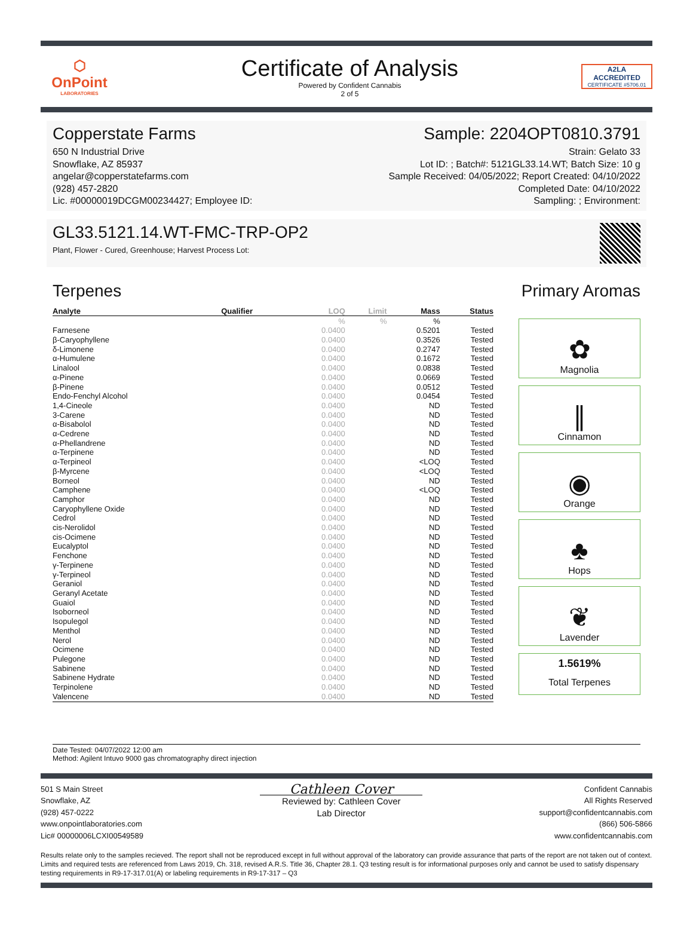⬡
OnPoint
LABORATORIES
Certificate of Analysis
Powered by Confident Cannabis
2 of 5
A2LA
ACCREDITED
CERTIFICATE #5706.01
Copperstate Farms
650 N Industrial Drive
Snowflake, AZ 85937
angelar@copperstatefarms.com
(928) 457-2820
Lic. #00000019DCGM00234427; Employee ID:
Sample: 2204OPT0810.3791
Strain: Gelato 33
Lot ID: ; Batch#: 5121GL33.14.WT; Batch Size: 10 g
Sample Received: 04/05/2022; Report Created: 04/10/2022
Completed Date: 04/10/2022
Sampling: ; Environment:
GL33.5121.14.WT-FMC-TRP-OP2
Plant, Flower - Cured, Greenhouse; Harvest Process Lot:
Terpenes Primary Aromas
| Analyte | Qualifier | LOQ | Limit | Mass | Status |
| --- | --- | --- | --- | --- | --- |
| | | % | % | % | |
| Farnesene | | 0.0400 | | 0.5201 | Tested |
| β-Caryophyllene | | 0.0400 | | 0.3526 | Tested |
| δ-Limonene | | 0.0400 | | 0.2747 | Tested |
| α-Humulene | | 0.0400 | | 0.1672 | Tested |
| Linalool | | 0.0400 | | 0.0838 | Tested |
| α-Pinene | | 0.0400 | | 0.0669 | Tested |
| β-Pinene | | 0.0400 | | 0.0512 | Tested |
| Endo-Fenchyl Alcohol | | 0.0400 | | 0.0454 | Tested |
| 1,4-Cineole | | 0.0400 | | ND | Tested |
| 3-Carene | | 0.0400 | | ND | Tested |
| α-Bisabolol | | 0.0400 | | ND | Tested |
| α-Cedrene | | 0.0400 | | ND | Tested |
| α-Phellandrene | | 0.0400 | | ND | Tested |
| α-Terpinene | | 0.0400 | | ND | Tested |
| α-Terpineol | | 0.0400 | | <LOQ | Tested |
| β-Myrcene | | 0.0400 | | <LOQ | Tested |
| Borneol | | 0.0400 | | ND | Tested |
| Camphene | | 0.0400 | | <LOQ | Tested |
| Camphor | | 0.0400 | | ND | Tested |
| Caryophyllene Oxide | | 0.0400 | | ND | Tested |
| Cedrol | | 0.0400 | | ND | Tested |
| cis-Nerolidol | | 0.0400 | | ND | Tested |
| cis-Ocimene | | 0.0400 | | ND | Tested |
| Eucalyptol | | 0.0400 | | ND | Tested |
| Fenchone | | 0.0400 | | ND | Tested |
| γ-Terpinene | | 0.0400 | | ND | Tested |
| γ-Terpineol | | 0.0400 | | ND | Tested |
| Geraniol | | 0.0400 | | ND | Tested |
| Geranyl Acetate | | 0.0400 | | ND | Tested |
| Guaiol | | 0.0400 | | ND | Tested |
| Isoborneol | | 0.0400 | | ND | Tested |
| Isopulegol | | 0.0400 | | ND | Tested |
| Menthol | | 0.0400 | | ND | Tested |
| Nerol | | 0.0400 | | ND | Tested |
| Ocimene | | 0.0400 | | ND | Tested |
| Pulegone | | 0.0400 | | ND | Tested |
| Sabinene | | 0.0400 | | ND | Tested |
| Sabinene Hydrate | | 0.0400 | | ND | Tested |
| Terpinolene | | 0.0400 | | ND | Tested |
| Valencene | | 0.0400 | | ND | Tested |
✿
Magnolia
∥
Cinnamon
◉
Orange
♣
Hops
❦
Lavender
1.5619%
Total Terpenes
Date Tested: 04/07/2022 12:00 am
Method: Agilent Intuvo 9000 gas chromatography direct injection
501 S Main Street
Snowflake, AZ
(928) 457-0222
www.onpointlaboratories.com
Lic# 00000006LCXI00549589
Cathleen Cover
Reviewed by: Cathleen Cover
Lab Director
Confident Cannabis
All Rights Reserved
support@confidentcannabis.com
(866) 506-5866
www.confidentcannabis.com
Results relate only to the samples recieved. The report shall not be reproduced except in full without approval of the laboratory can provide assurance that parts of the report are not taken out of context. Limits and required tests are referenced from Laws 2019, Ch. 318, revised A.R.S. Title 36, Chapter 28.1. Q3 testing result is for informational purposes only and cannot be used to satisfy dispensary testing requirements in R9-17-317.01(A) or labeling requirements in R9-17-317 – Q3